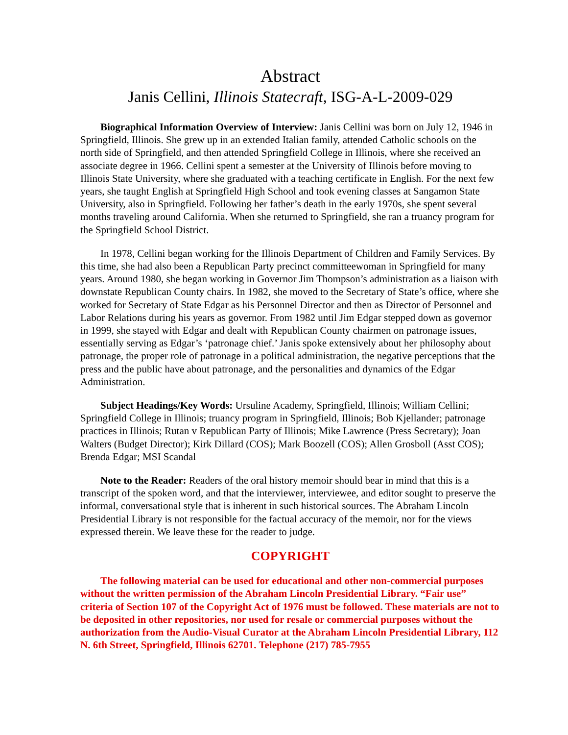Abstract
Janis Cellini, Illinois Statecraft, ISG-A-L-2009-029
Biographical Information Overview of Interview: Janis Cellini was born on July 12, 1946 in Springfield, Illinois. She grew up in an extended Italian family, attended Catholic schools on the north side of Springfield, and then attended Springfield College in Illinois, where she received an associate degree in 1966. Cellini spent a semester at the University of Illinois before moving to Illinois State University, where she graduated with a teaching certificate in English. For the next few years, she taught English at Springfield High School and took evening classes at Sangamon State University, also in Springfield. Following her father’s death in the early 1970s, she spent several months traveling around California. When she returned to Springfield, she ran a truancy program for the Springfield School District.
In 1978, Cellini began working for the Illinois Department of Children and Family Services. By this time, she had also been a Republican Party precinct committeewoman in Springfield for many years. Around 1980, she began working in Governor Jim Thompson’s administration as a liaison with downstate Republican County chairs. In 1982, she moved to the Secretary of State’s office, where she worked for Secretary of State Edgar as his Personnel Director and then as Director of Personnel and Labor Relations during his years as governor. From 1982 until Jim Edgar stepped down as governor in 1999, she stayed with Edgar and dealt with Republican County chairmen on patronage issues, essentially serving as Edgar’s ‘patronage chief.’ Janis spoke extensively about her philosophy about patronage, the proper role of patronage in a political administration, the negative perceptions that the press and the public have about patronage, and the personalities and dynamics of the Edgar Administration.
Subject Headings/Key Words: Ursuline Academy, Springfield, Illinois; William Cellini; Springfield College in Illinois; truancy program in Springfield, Illinois; Bob Kjellander; patronage practices in Illinois; Rutan v Republican Party of Illinois; Mike Lawrence (Press Secretary); Joan Walters (Budget Director); Kirk Dillard (COS); Mark Boozell (COS); Allen Grosboll (Asst COS); Brenda Edgar; MSI Scandal
Note to the Reader: Readers of the oral history memoir should bear in mind that this is a transcript of the spoken word, and that the interviewer, interviewee, and editor sought to preserve the informal, conversational style that is inherent in such historical sources. The Abraham Lincoln Presidential Library is not responsible for the factual accuracy of the memoir, nor for the views expressed therein. We leave these for the reader to judge.
COPYRIGHT
The following material can be used for educational and other non-commercial purposes without the written permission of the Abraham Lincoln Presidential Library. “Fair use” criteria of Section 107 of the Copyright Act of 1976 must be followed. These materials are not to be deposited in other repositories, nor used for resale or commercial purposes without the authorization from the Audio-Visual Curator at the Abraham Lincoln Presidential Library, 112 N. 6th Street, Springfield, Illinois 62701. Telephone (217) 785-7955